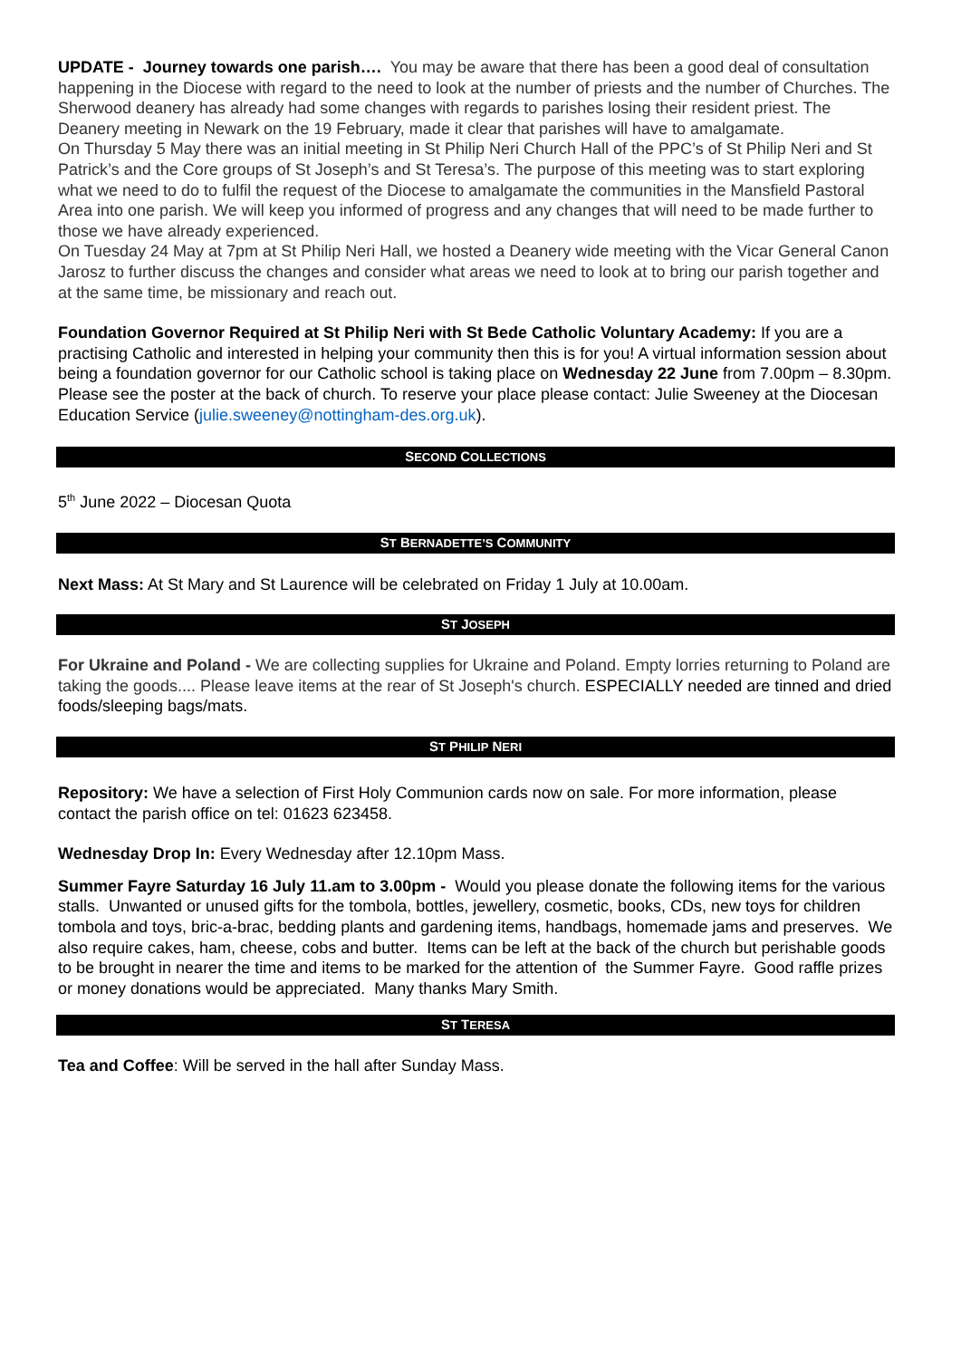UPDATE - Journey towards one parish…. You may be aware that there has been a good deal of consultation happening in the Diocese with regard to the need to look at the number of priests and the number of Churches. The Sherwood deanery has already had some changes with regards to parishes losing their resident priest. The Deanery meeting in Newark on the 19 February, made it clear that parishes will have to amalgamate.
On Thursday 5 May there was an initial meeting in St Philip Neri Church Hall of the PPC’s of St Philip Neri and St Patrick’s and the Core groups of St Joseph’s and St Teresa’s. The purpose of this meeting was to start exploring what we need to do to fulfil the request of the Diocese to amalgamate the communities in the Mansfield Pastoral Area into one parish. We will keep you informed of progress and any changes that will need to be made further to those we have already experienced.
On Tuesday 24 May at 7pm at St Philip Neri Hall, we hosted a Deanery wide meeting with the Vicar General Canon Jarosz to further discuss the changes and consider what areas we need to look at to bring our parish together and at the same time, be missionary and reach out.
Foundation Governor Required at St Philip Neri with St Bede Catholic Voluntary Academy: If you are a practising Catholic and interested in helping your community then this is for you! A virtual information session about being a foundation governor for our Catholic school is taking place on Wednesday 22 June from 7.00pm – 8.30pm. Please see the poster at the back of church. To reserve your place please contact: Julie Sweeney at the Diocesan Education Service (julie.sweeney@nottingham-des.org.uk).
SECOND COLLECTIONS
5<sup>th</sup> June 2022 – Diocesan Quota
ST BERNADETTE’S COMMUNITY
Next Mass: At St Mary and St Laurence will be celebrated on Friday 1 July at 10.00am.
ST JOSEPH
For Ukraine and Poland - We are collecting supplies for Ukraine and Poland. Empty lorries returning to Poland are taking the goods.... Please leave items at the rear of St Joseph's church. ESPECIALLY needed are tinned and dried foods/sleeping bags/mats.
ST PHILIP NERI
Repository: We have a selection of First Holy Communion cards now on sale. For more information, please contact the parish office on tel: 01623 623458.
Wednesday Drop In: Every Wednesday after 12.10pm Mass.
Summer Fayre Saturday 16 July 11.am to 3.00pm - Would you please donate the following items for the various stalls. Unwanted or unused gifts for the tombola, bottles, jewellery, cosmetic, books, CDs, new toys for children tombola and toys, bric-a-brac, bedding plants and gardening items, handbags, homemade jams and preserves. We also require cakes, ham, cheese, cobs and butter. Items can be left at the back of the church but perishable goods to be brought in nearer the time and items to be marked for the attention of the Summer Fayre. Good raffle prizes or money donations would be appreciated. Many thanks Mary Smith.
ST TERESA
Tea and Coffee: Will be served in the hall after Sunday Mass.